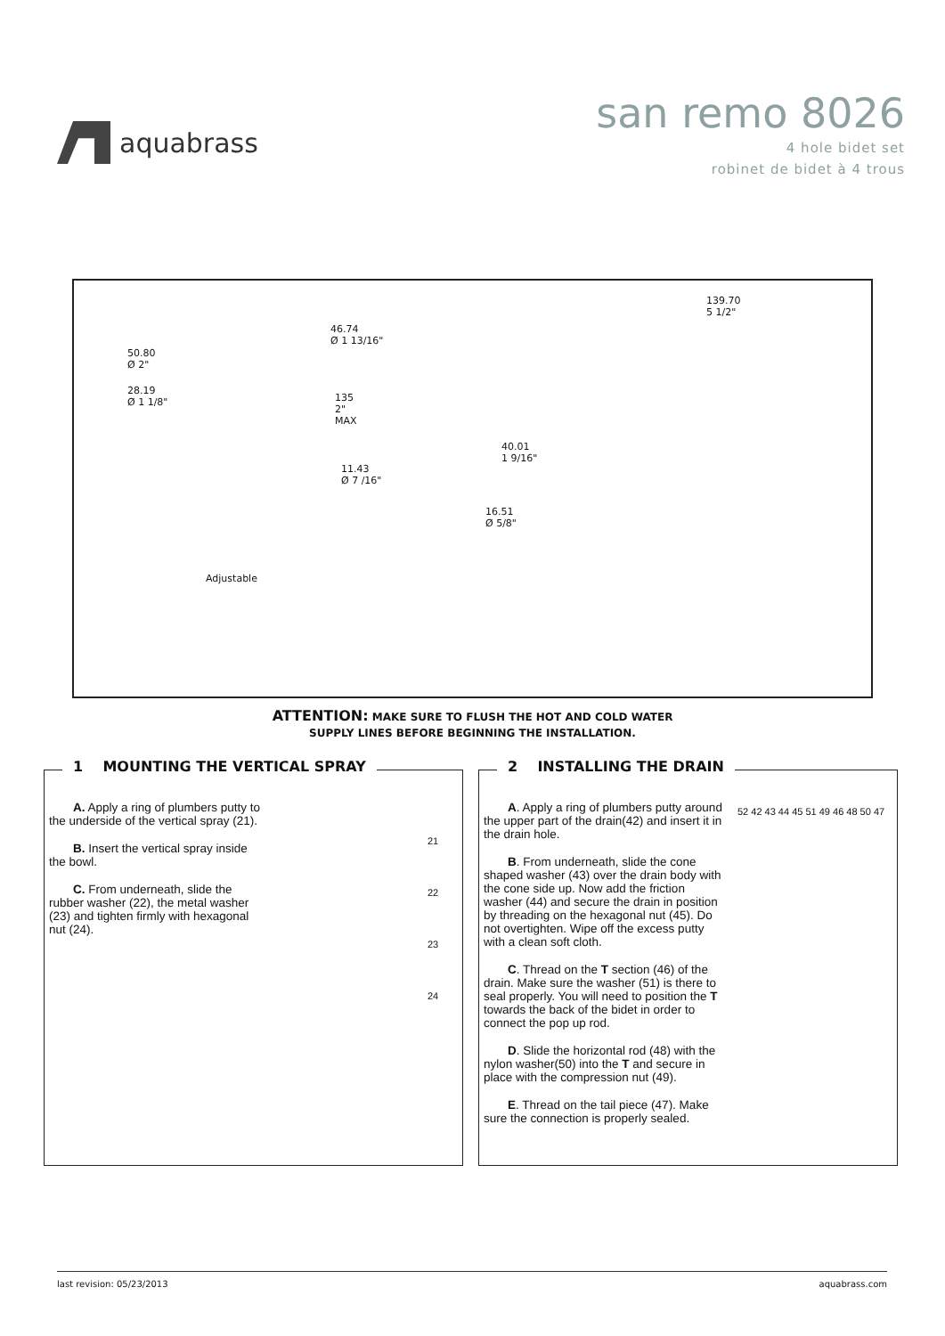aquabrass
san remo 8026
4 hole bidet set
robinet de bidet à 4 trous
50.80
Ø 2"
28.19
Ø 1 1/8"
46.74
Ø 1 13/16"
135
2"
MAX
11.43
Ø 7 /16"
40.01
1 9/16"
16.51
Ø 5/8"
Adjustable
139.70
5 1/2"
ATTENTION: MAKE SURE TO FLUSH THE HOT AND COLD WATER
SUPPLY LINES BEFORE BEGINNING THE INSTALLATION.
1 MOUNTING THE VERTICAL SPRAY
A. Apply a ring of plumbers putty to the underside of the vertical spray (21).
B. Insert the vertical spray inside the bowl.
C. From underneath, slide the rubber washer (22), the metal washer (23) and tighten firmly with hexagonal nut (24).
21
22
23
24
2 INSTALLING THE DRAIN
A. Apply a ring of plumbers putty around the upper part of the drain(42) and insert it in the drain hole.
B. From underneath, slide the cone shaped washer (43) over the drain body with the cone side up. Now add the friction washer (44) and secure the drain in position by threading on the hexagonal nut (45). Do not overtighten. Wipe off the excess putty with a clean soft cloth.
C. Thread on the T section (46) of the drain. Make sure the washer (51) is there to seal properly. You will need to position the T towards the back of the bidet in order to connect the pop up rod.
D. Slide the horizontal rod (48) with the nylon washer(50) into the T and secure in place with the compression nut (49).
E. Thread on the tail piece (47). Make sure the connection is properly sealed.
52 42 43 44 45 51 49 46 48 50 47
last revision: 05/23/2013 aquabrass.com